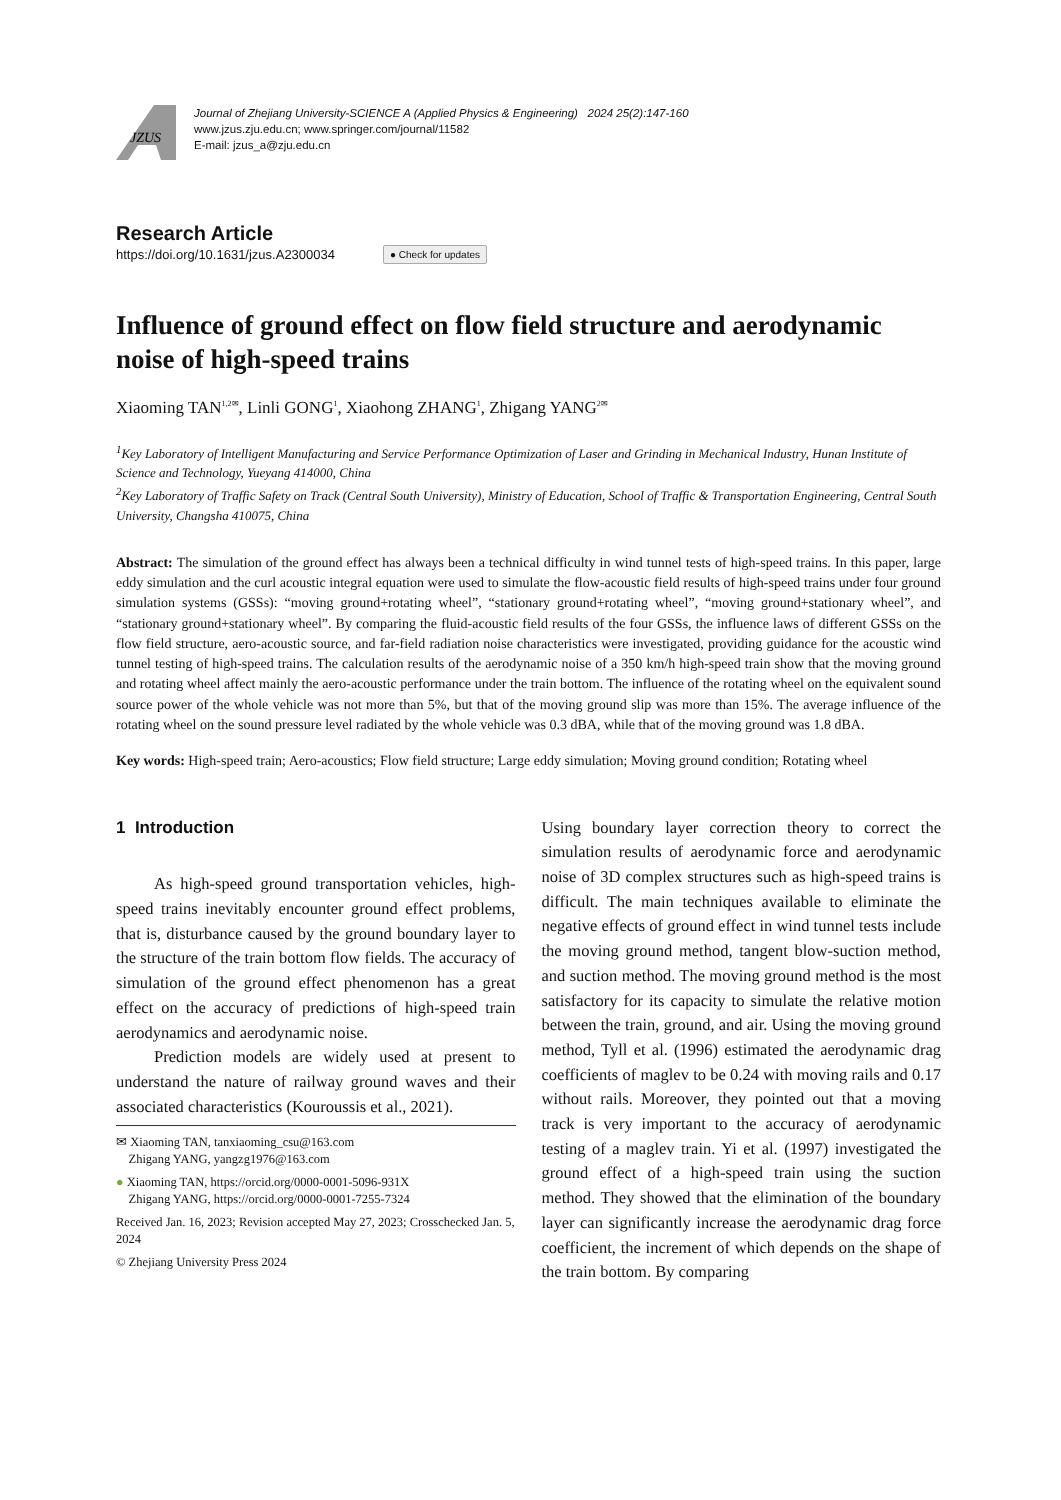JZUS
Journal of Zhejiang University-SCIENCE A (Applied Physics & Engineering) 2024 25(2):147-160
www.jzus.zju.edu.cn; www.springer.com/journal/11582
E-mail: jzus_a@zju.edu.cn
Research Article
https://doi.org/10.1631/jzus.A2300034 ● Check for updates
Influence of ground effect on flow field structure and aerodynamic noise of high-speed trains
Xiaoming TAN<sup>1,2✉</sup>, Linli GONG<sup>1</sup>, Xiaohong ZHANG<sup>1</sup>, Zhigang YANG<sup>2✉</sup>
<sup>1</sup> Key Laboratory of Intelligent Manufacturing and Service Performance Optimization of Laser and Grinding in Mechanical Industry, Hunan Institute of Science and Technology, Yueyang 414000, China
<sup>2</sup> Key Laboratory of Traffic Safety on Track (Central South University), Ministry of Education, School of Traffic & Transportation Engineering, Central South University, Changsha 410075, China
Abstract: The simulation of the ground effect has always been a technical difficulty in wind tunnel tests of high-speed trains. In this paper, large eddy simulation and the curl acoustic integral equation were used to simulate the flow-acoustic field results of high-speed trains under four ground simulation systems (GSSs): “moving ground+rotating wheel”, “stationary ground+rotating wheel”, “moving ground+stationary wheel”, and “stationary ground+stationary wheel”. By comparing the fluid-acoustic field results of the four GSSs, the influence laws of different GSSs on the flow field structure, aero-acoustic source, and far-field radiation noise characteristics were investigated, providing guidance for the acoustic wind tunnel testing of high-speed trains. The calculation results of the aerodynamic noise of a 350 km/h high-speed train show that the moving ground and rotating wheel affect mainly the aero-acoustic performance under the train bottom. The influence of the rotating wheel on the equivalent sound source power of the whole vehicle was not more than 5%, but that of the moving ground slip was more than 15%. The average influence of the rotating wheel on the sound pressure level radiated by the whole vehicle was 0.3 dBA, while that of the moving ground was 1.8 dBA.
Key words: High-speed train; Aero-acoustics; Flow field structure; Large eddy simulation; Moving ground condition; Rotating wheel
1 Introduction
As high-speed ground transportation vehicles, high-speed trains inevitably encounter ground effect problems, that is, disturbance caused by the ground boundary layer to the structure of the train bottom flow fields. The accuracy of simulation of the ground effect phenomenon has a great effect on the accuracy of predictions of high-speed train aerodynamics and aerodynamic noise.
Prediction models are widely used at present to understand the nature of railway ground waves and their associated characteristics (Kouroussis et al., 2021).
✉ Xiaoming TAN, tanxiaoming_csu@163.com
Zhigang YANG, yangzg1976@163.com
● Xiaoming TAN, https://orcid.org/0000-0001-5096-931X
Zhigang YANG, https://orcid.org/0000-0001-7255-7324
Received Jan. 16, 2023; Revision accepted May 27, 2023; Crosschecked Jan. 5, 2024
© Zhejiang University Press 2024
Using boundary layer correction theory to correct the simulation results of aerodynamic force and aerodynamic noise of 3D complex structures such as high-speed trains is difficult. The main techniques available to eliminate the negative effects of ground effect in wind tunnel tests include the moving ground method, tangent blow-suction method, and suction method. The moving ground method is the most satisfactory for its capacity to simulate the relative motion between the train, ground, and air. Using the moving ground method, Tyll et al. (1996) estimated the aerodynamic drag coefficients of maglev to be 0.24 with moving rails and 0.17 without rails. Moreover, they pointed out that a moving track is very important to the accuracy of aerodynamic testing of a maglev train. Yi et al. (1997) investigated the ground effect of a high-speed train using the suction method. They showed that the elimination of the boundary layer can significantly increase the aerodynamic drag force coefficient, the increment of which depends on the shape of the train bottom. By comparing